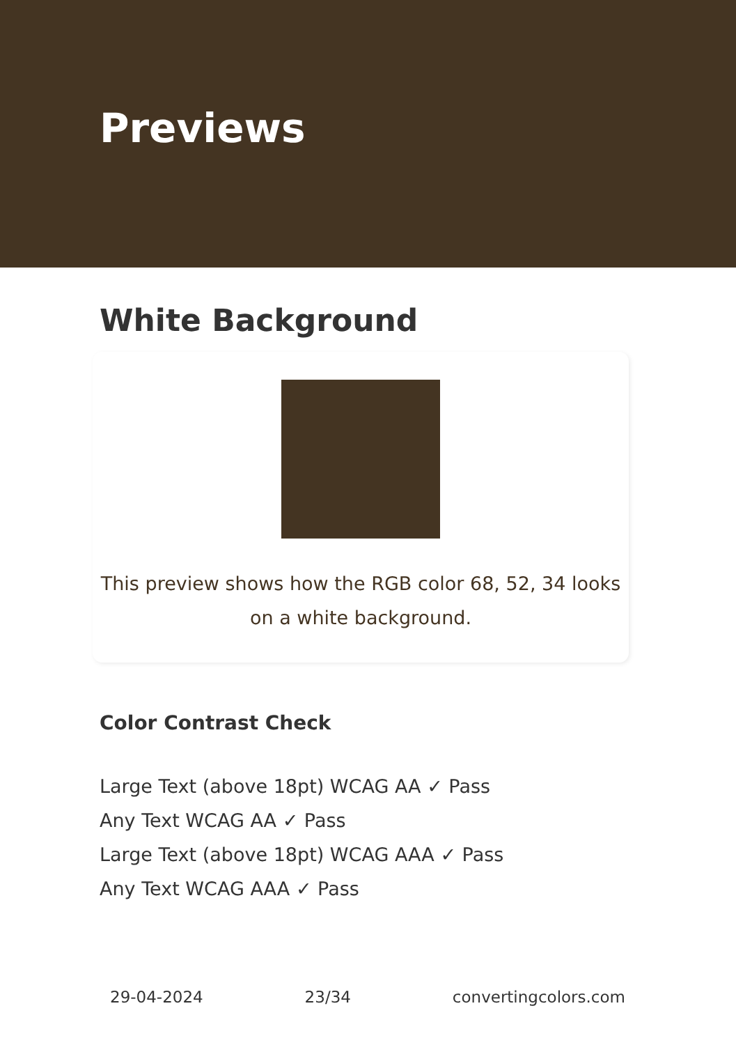Previews
White Background
This preview shows how the RGB color 68, 52, 34 looks on a white background.
Color Contrast Check
Large Text (above 18pt) WCAG AA ✓ Pass
Any Text WCAG AA ✓ Pass
Large Text (above 18pt) WCAG AAA ✓ Pass
Any Text WCAG AAA ✓ Pass
29-04-2024 23/34 convertingcolors.com